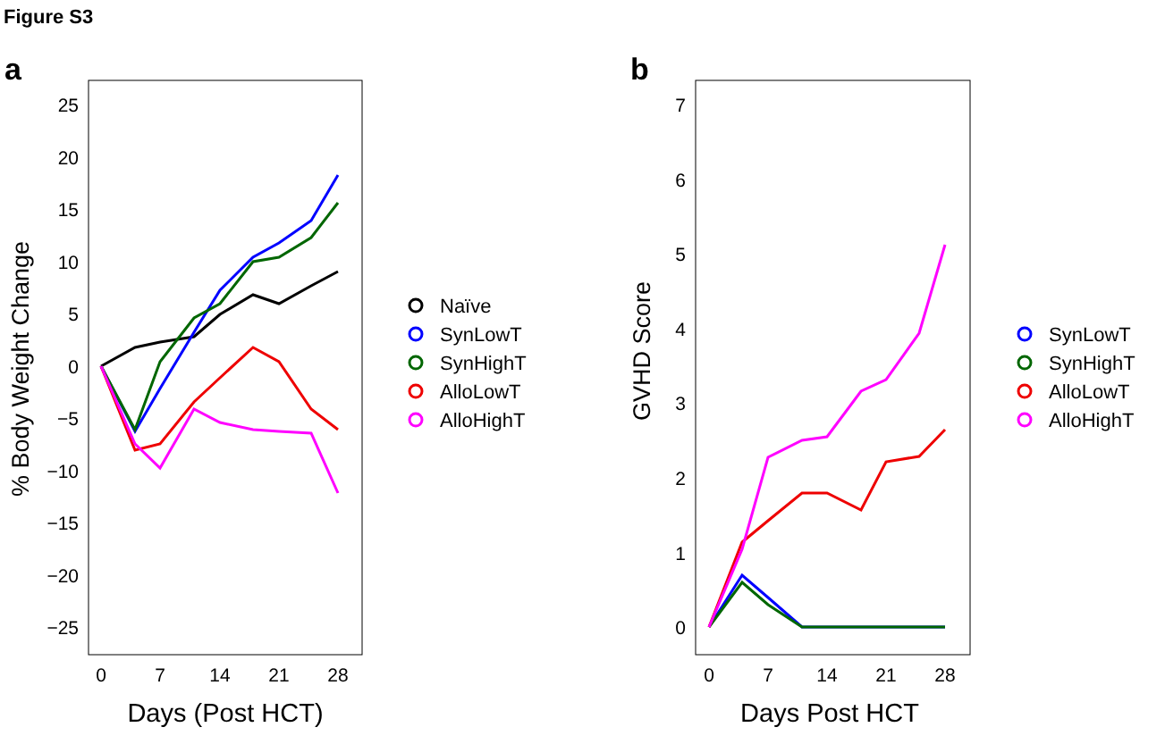Figure S3
a
b
25
20
15
10
5
0
−5
−10
−15
−20
−25
0
7
14
21
28
Days (Post HCT)
% Body Weight Change
Naïve
SynLowT
SynHighT
AlloLowT
AlloHighT
7
6
5
4
3
2
1
0
0
7
14
21
28
Days Post HCT
GVHD Score
SynLowT
SynHighT
AlloLowT
AlloHighT